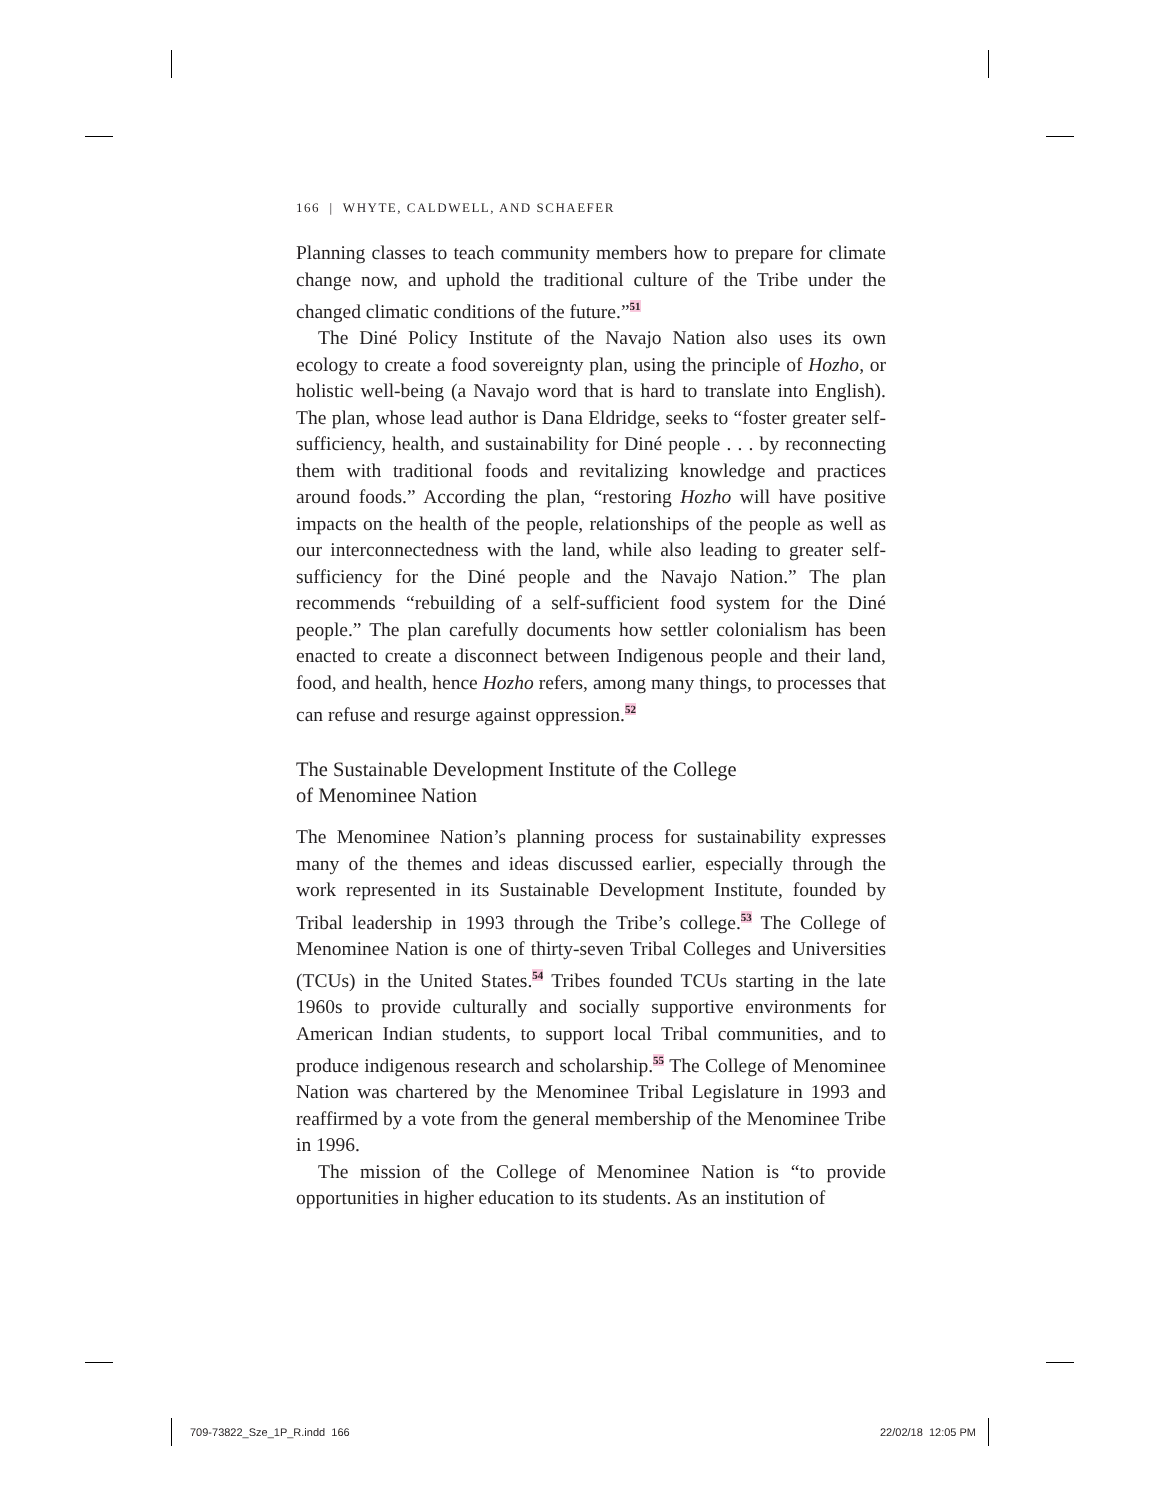166 | WHYTE, CALDWELL, AND SCHAEFER
Planning classes to teach community members how to prepare for climate change now, and uphold the traditional culture of the Tribe under the changed climatic conditions of the future.”<sup>51</sup>
The Diné Policy Institute of the Navajo Nation also uses its own ecology to create a food sovereignty plan, using the principle of Hozho, or holistic well-being (a Navajo word that is hard to translate into English). The plan, whose lead author is Dana Eldridge, seeks to “foster greater self-sufficiency, health, and sustainability for Diné people . . . by reconnecting them with traditional foods and revitalizing knowledge and practices around foods.” According the plan, “restoring Hozho will have positive impacts on the health of the people, relationships of the people as well as our interconnectedness with the land, while also leading to greater self-sufficiency for the Diné people and the Navajo Nation.” The plan recommends “rebuilding of a self-sufficient food system for the Diné people.” The plan carefully documents how settler colonialism has been enacted to create a disconnect between Indigenous people and their land, food, and health, hence Hozho refers, among many things, to processes that can refuse and resurge against oppression.<sup>52</sup>
The Sustainable Development Institute of the College
of Menominee Nation
The Menominee Nation’s planning process for sustainability expresses many of the themes and ideas discussed earlier, especially through the work represented in its Sustainable Development Institute, founded by Tribal leadership in 1993 through the Tribe’s college.<sup>53</sup> The College of Menominee Nation is one of thirty-seven Tribal Colleges and Universities (TCUs) in the United States.<sup>54</sup> Tribes founded TCUs starting in the late 1960s to provide culturally and socially supportive environments for American Indian students, to support local Tribal communities, and to produce indigenous research and scholarship.<sup>55</sup> The College of Menominee Nation was chartered by the Menominee Tribal Legislature in 1993 and reaffirmed by a vote from the general membership of the Menominee Tribe in 1996.
The mission of the College of Menominee Nation is “to provide opportunities in higher education to its students. As an institution of
709-73822_Sze_1P_R.indd 166 22/02/18 12:05 PM